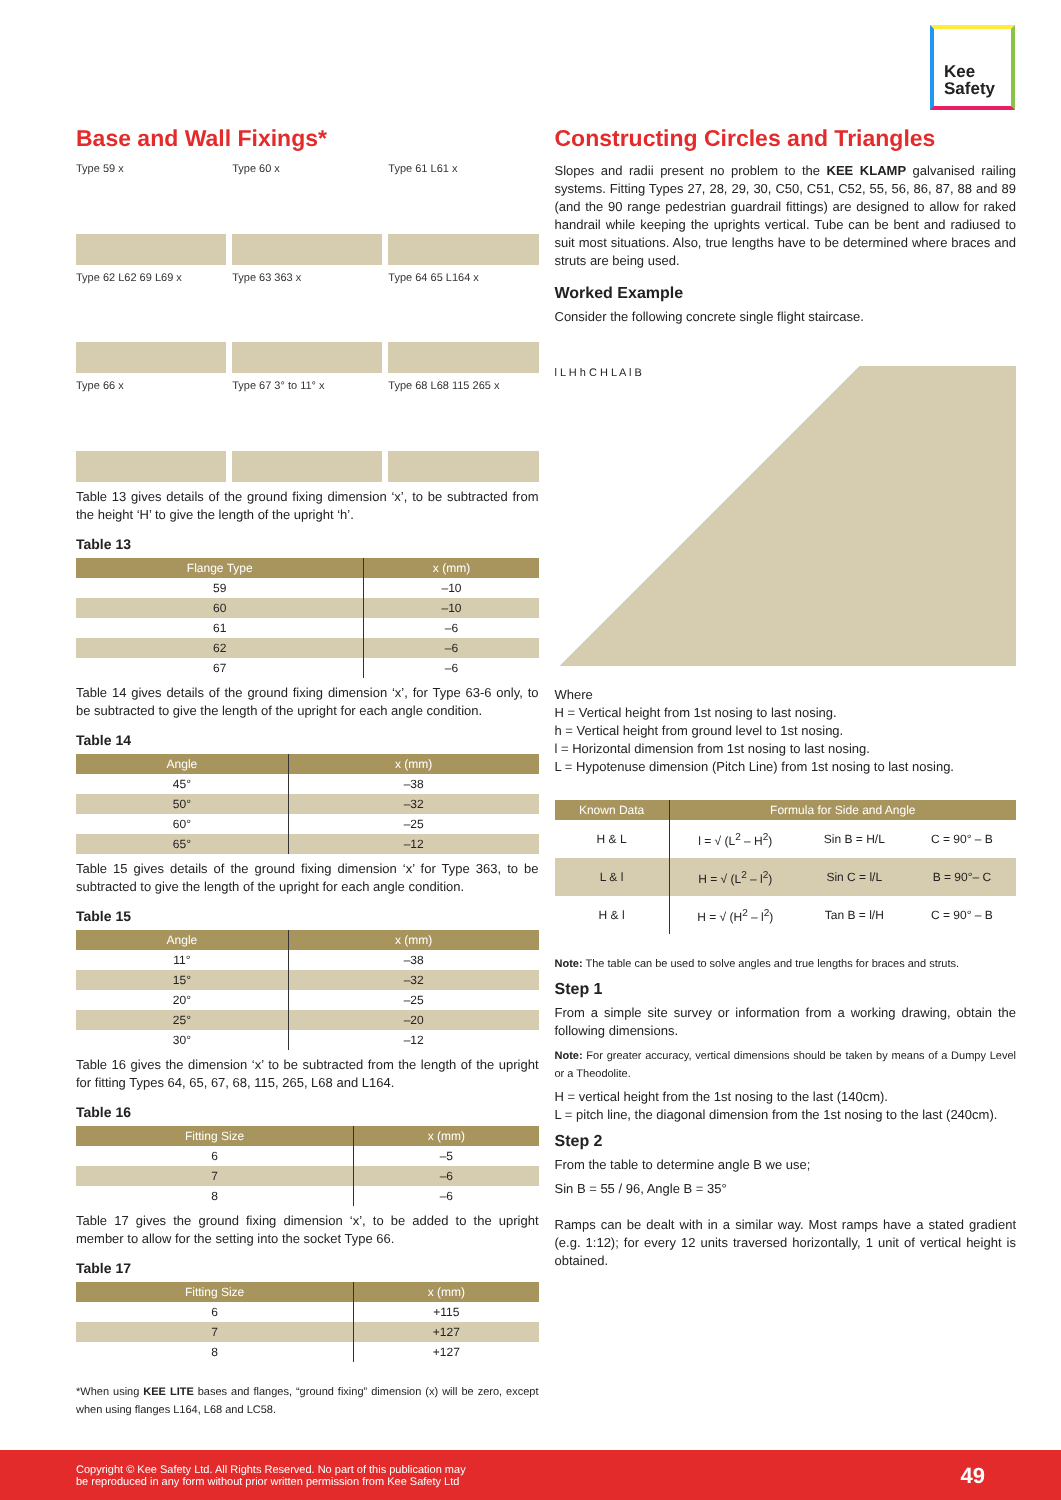Kee
Safety
Base and Wall Fixings*
Type 59 x
Type 60 x
Type 61 L61 x
Type 62 L62 69 L69 x
Type 63 363 x
Type 64 65 L164 x
Type 66 x
Type 67 3° to 11° x
Type 68 L68 115 265 x
Table 13 gives details of the ground fixing dimension ‘x’, to be subtracted from the height ‘H’ to give the length of the upright ‘h’.
Table 13
| Flange Type | x (mm) |
| --- | --- |
| 59 | –10 |
| 60 | –10 |
| 61 | –6 |
| 62 | –6 |
| 67 | –6 |
Table 14 gives details of the ground fixing dimension ‘x’, for Type 63-6 only, to be subtracted to give the length of the upright for each angle condition.
Table 14
| Angle | x (mm) |
| --- | --- |
| 45° | –38 |
| 50° | –32 |
| 60° | –25 |
| 65° | –12 |
Table 15 gives details of the ground fixing dimension ‘x’ for Type 363, to be subtracted to give the length of the upright for each angle condition.
Table 15
| Angle | x (mm) |
| --- | --- |
| 11° | –38 |
| 15° | –32 |
| 20° | –25 |
| 25° | –20 |
| 30° | –12 |
Table 16 gives the dimension ‘x’ to be subtracted from the length of the upright for fitting Types 64, 65, 67, 68, 115, 265, L68 and L164.
Table 16
| Fitting Size | x (mm) |
| --- | --- |
| 6 | –5 |
| 7 | –6 |
| 8 | –6 |
Table 17 gives the ground fixing dimension ‘x’, to be added to the upright member to allow for the setting into the socket Type 66.
Table 17
| Fitting Size | x (mm) |
| --- | --- |
| 6 | +115 |
| 7 | +127 |
| 8 | +127 |
*When using KEE LITE bases and flanges, “ground fixing” dimension (x) will be zero, except when using flanges L164, L68 and LC58.
Constructing Circles and Triangles
Slopes and radii present no problem to the KEE KLAMP galvanised railing systems. Fitting Types 27, 28, 29, 30, C50, C51, C52, 55, 56, 86, 87, 88 and 89 (and the 90 range pedestrian guardrail fittings) are designed to allow for raked handrail while keeping the uprights vertical. Tube can be bent and radiused to suit most situations. Also, true lengths have to be determined where braces and struts are being used.
Worked Example
Consider the following concrete single flight staircase.
l L H h C H L A l B
Where
H = Vertical height from 1st nosing to last nosing.
h = Vertical height from ground level to 1st nosing.
l = Horizontal dimension from 1st nosing to last nosing.
L = Hypotenuse dimension (Pitch Line) from 1st nosing to last nosing.
| Known Data | Formula for Side and Angle | | |
| --- | --- | --- | --- |
| H & L | l = √ (L<sup>2</sup> – H<sup>2</sup>) | Sin B = H/L | C = 90° – B |
| L & l | H = √ (L<sup>2</sup> – l<sup>2</sup>) | Sin C = l/L | B = 90°– C |
| H & l | H = √ (H<sup>2</sup> – l<sup>2</sup>) | Tan B = l/H | C = 90° – B |
Note: The table can be used to solve angles and true lengths for braces and struts.
Step 1
From a simple site survey or information from a working drawing, obtain the following dimensions.
Note: For greater accuracy, vertical dimensions should be taken by means of a Dumpy Level or a Theodolite.
H = vertical height from the 1st nosing to the last (140cm).
L = pitch line, the diagonal dimension from the 1st nosing to the last (240cm).
Step 2
From the table to determine angle B we use;
Sin B = 55 / 96, Angle B = 35°
Ramps can be dealt with in a similar way. Most ramps have a stated gradient (e.g. 1:12); for every 12 units traversed horizontally, 1 unit of vertical height is obtained.
Copyright © Kee Safety Ltd. All Rights Reserved. No part of this publication may
be reproduced in any form without prior written permission from Kee Safety Ltd 49